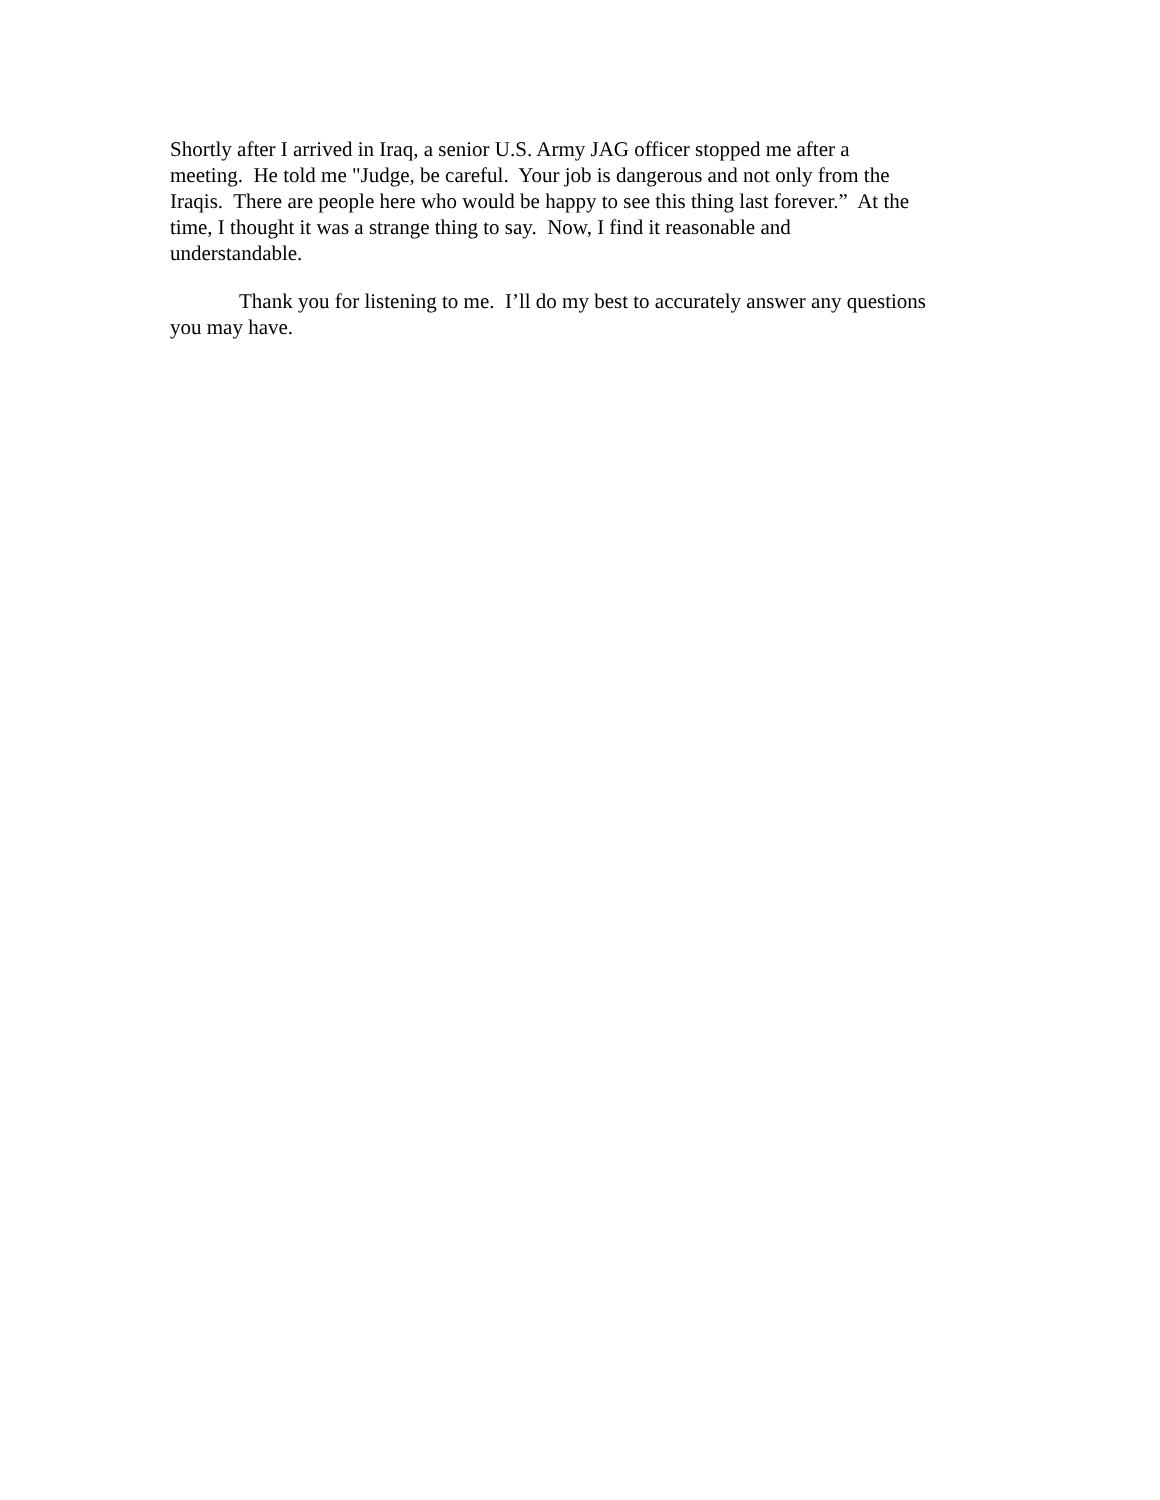Shortly after I arrived in Iraq, a senior U.S. Army JAG officer stopped me after a
meeting. He told me "Judge, be careful. Your job is dangerous and not only from the
Iraqis. There are people here who would be happy to see this thing last forever.” At the
time, I thought it was a strange thing to say. Now, I find it reasonable and
understandable.
Thank you for listening to me. I’ll do my best to accurately answer any questions
you may have.